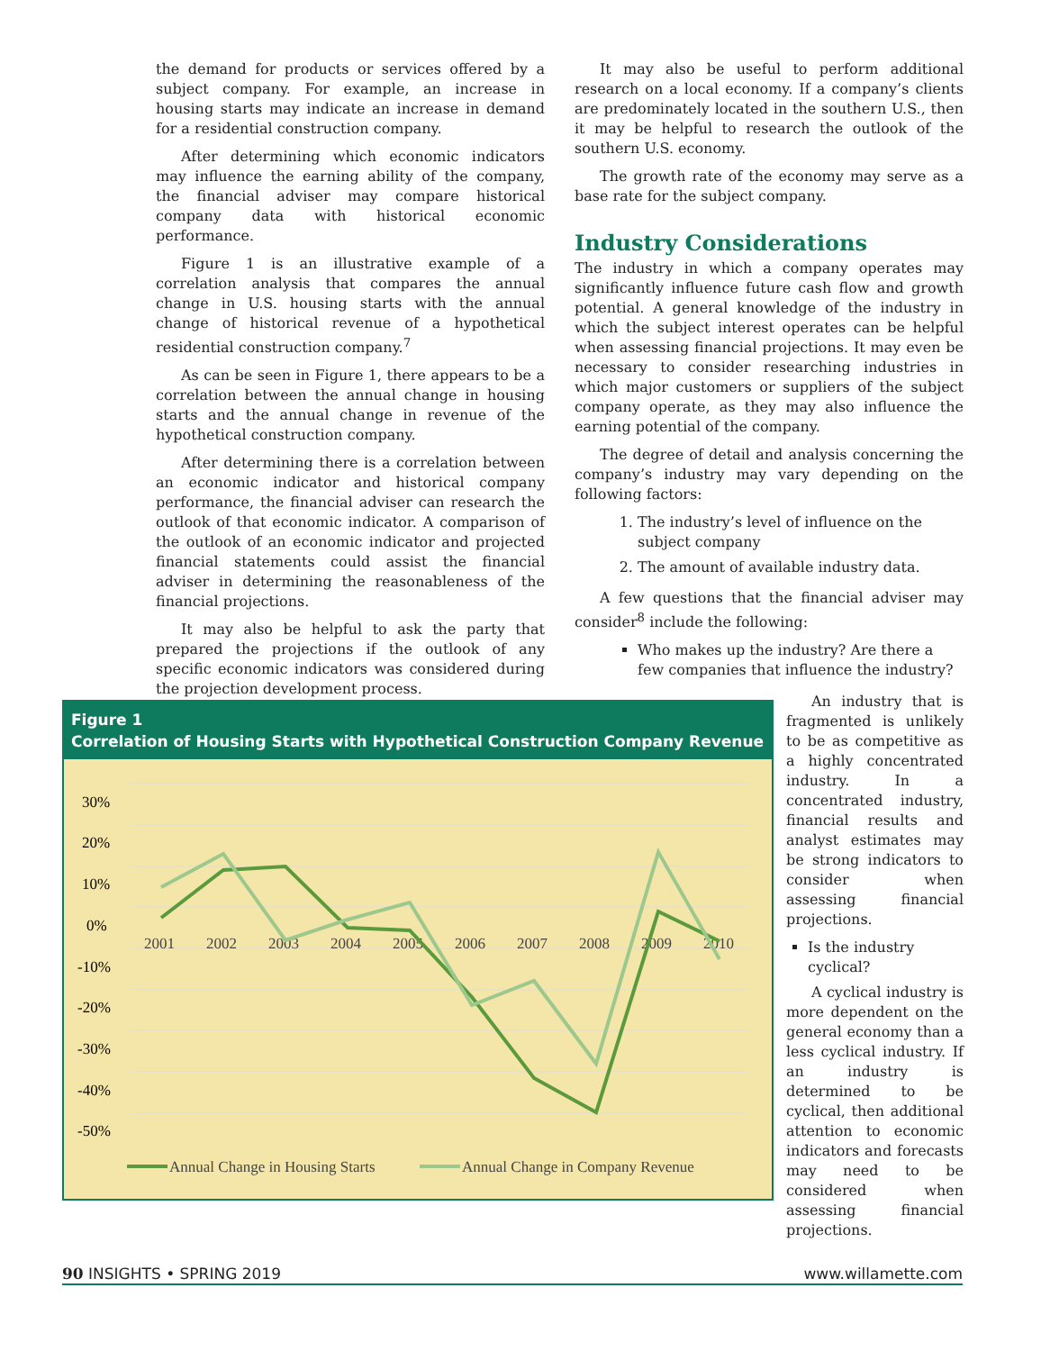the demand for products or services offered by a subject company. For example, an increase in housing starts may indicate an increase in demand for a residential construction company.
After determining which economic indicators may influence the earning ability of the company, the financial adviser may compare historical company data with historical economic performance.
Figure 1 is an illustrative example of a correlation analysis that compares the annual change in U.S. housing starts with the annual change of historical revenue of a hypothetical residential construction company.<sup>7</sup>
As can be seen in Figure 1, there appears to be a correlation between the annual change in housing starts and the annual change in revenue of the hypothetical construction company.
After determining there is a correlation between an economic indicator and historical company performance, the financial adviser can research the outlook of that economic indicator. A comparison of the outlook of an economic indicator and projected financial statements could assist the financial adviser in determining the reasonableness of the financial projections.
It may also be helpful to ask the party that prepared the projections if the outlook of any specific economic indicators was considered during the projection development process.
It may also be useful to perform additional research on a local economy. If a company’s clients are predominately located in the southern U.S., then it may be helpful to research the outlook of the southern U.S. economy.
The growth rate of the economy may serve as a base rate for the subject company.
Industry Considerations
The industry in which a company operates may significantly influence future cash flow and growth potential. A general knowledge of the industry in which the subject interest operates can be helpful when assessing financial projections. It may even be necessary to consider researching industries in which major customers or suppliers of the subject company operate, as they may also influence the earning potential of the company.
The degree of detail and analysis concerning the company’s industry may vary depending on the following factors:
1. The industry’s level of influence on the subject company
2. The amount of available industry data.
A few questions that the financial adviser may consider<sup>8</sup> include the following:
Who makes up the industry? Are there a few companies that influence the industry?
Figure 1
Correlation of Housing Starts with Hypothetical Construction Company Revenue
30%
20%
10%
0%
-10%
-20%
-30%
-40%
-50%
2001
2002
2003
2004
2005
2006
2007
2008
2009
2010
Annual Change in Housing Starts
Annual Change in Company Revenue
An industry that is fragmented is unlikely to be as competitive as a highly concentrated industry. In a concentrated industry, financial results and analyst estimates may be strong indicators to consider when assessing financial projections.
Is the industry cyclical?
A cyclical industry is more dependent on the general economy than a less cyclical industry. If an industry is determined to be cyclical, then additional attention to economic indicators and forecasts may need to be considered when assessing financial projections.
90 INSIGHTS • SPRING 2019 www.willamette.com